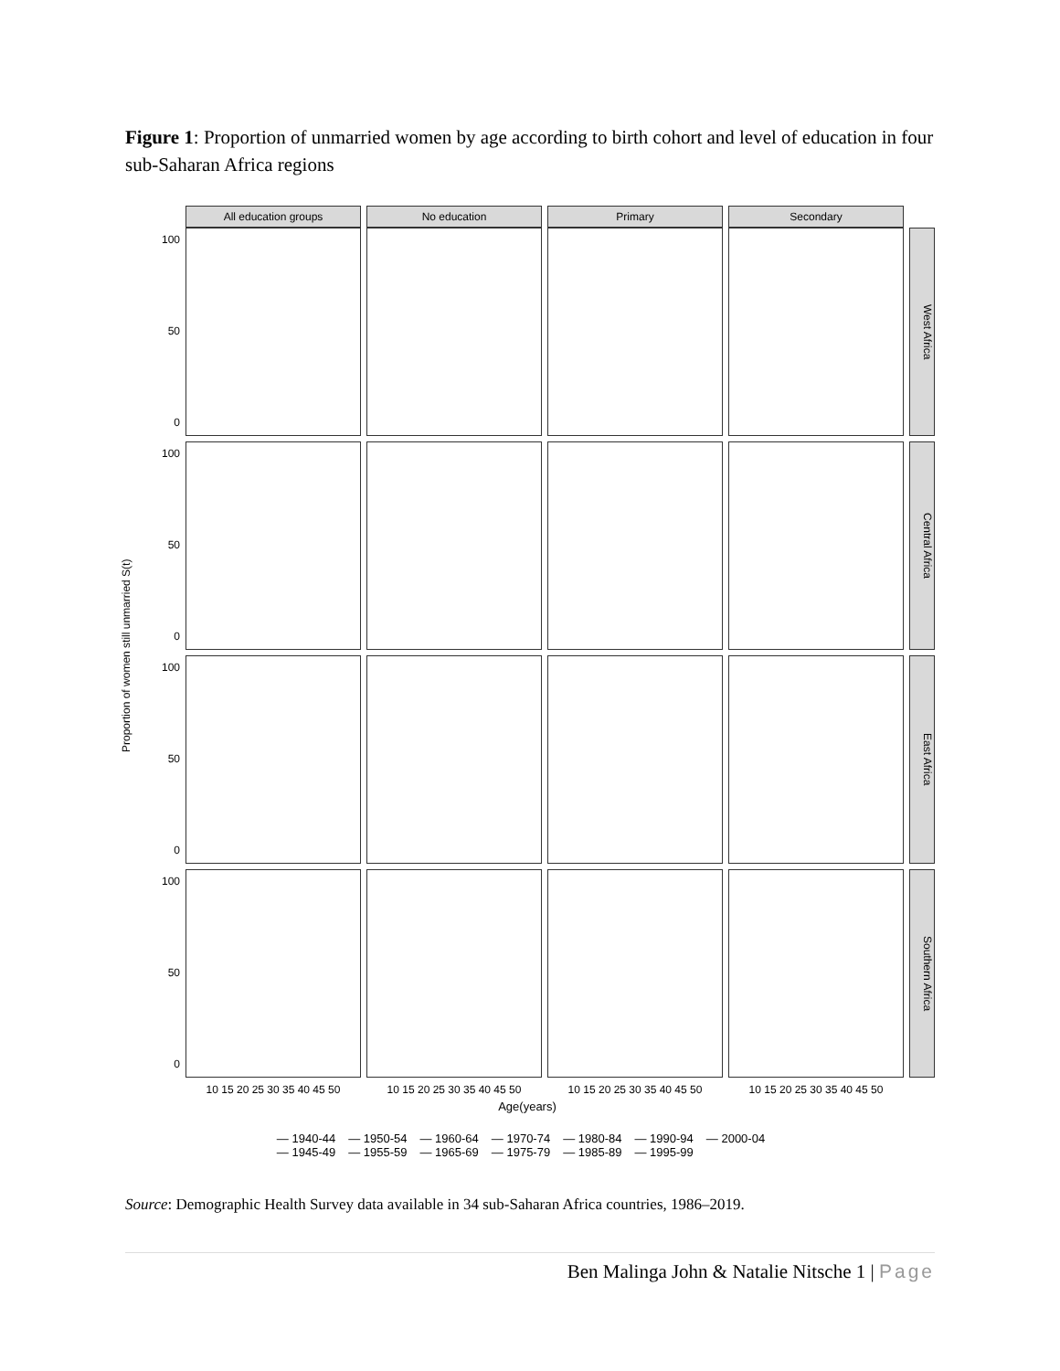Figure 1: Proportion of unmarried women by age according to birth cohort and level of education in four sub-Saharan Africa regions
All education groups
No education
Primary
Secondary
Proportion of women still unmarried S(t)
100
50
0
West Africa
100
50
0
Central Africa
100
50
0
East Africa
100
50
0
Southern Africa
10 15 20 25 30 35 40 45 50
10 15 20 25 30 35 40 45 50
10 15 20 25 30 35 40 45 50
10 15 20 25 30 35 40 45 50
Age(years)
— 1940-44 — 1950-54 — 1960-64 — 1970-74 — 1980-84 — 1990-94 — 2000-04
— 1945-49 — 1955-59 — 1965-69 — 1975-79 — 1985-89 — 1995-99
Source: Demographic Health Survey data available in 34 sub-Saharan Africa countries, 1986–2019.
Ben Malinga John & Natalie Nitsche 1 | Page